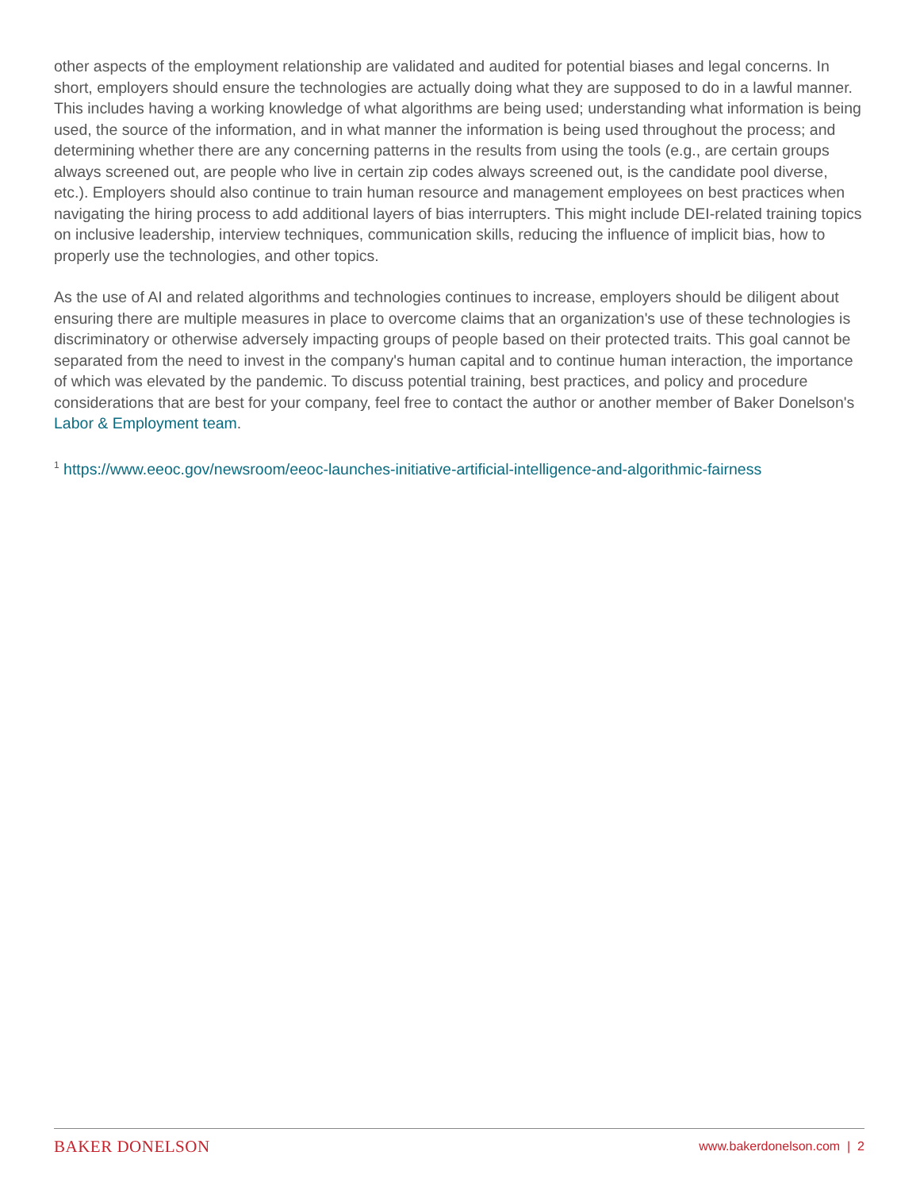other aspects of the employment relationship are validated and audited for potential biases and legal concerns. In short, employers should ensure the technologies are actually doing what they are supposed to do in a lawful manner. This includes having a working knowledge of what algorithms are being used; understanding what information is being used, the source of the information, and in what manner the information is being used throughout the process; and determining whether there are any concerning patterns in the results from using the tools (e.g., are certain groups always screened out, are people who live in certain zip codes always screened out, is the candidate pool diverse, etc.). Employers should also continue to train human resource and management employees on best practices when navigating the hiring process to add additional layers of bias interrupters. This might include DEI-related training topics on inclusive leadership, interview techniques, communication skills, reducing the influence of implicit bias, how to properly use the technologies, and other topics.
As the use of AI and related algorithms and technologies continues to increase, employers should be diligent about ensuring there are multiple measures in place to overcome claims that an organization's use of these technologies is discriminatory or otherwise adversely impacting groups of people based on their protected traits. This goal cannot be separated from the need to invest in the company's human capital and to continue human interaction, the importance of which was elevated by the pandemic. To discuss potential training, best practices, and policy and procedure considerations that are best for your company, feel free to contact the author or another member of Baker Donelson's Labor & Employment team.
<sup>1</sup> https://www.eeoc.gov/newsroom/eeoc-launches-initiative-artificial-intelligence-and-algorithmic-fairness
BAKER DONELSON www.bakerdonelson.com | 2